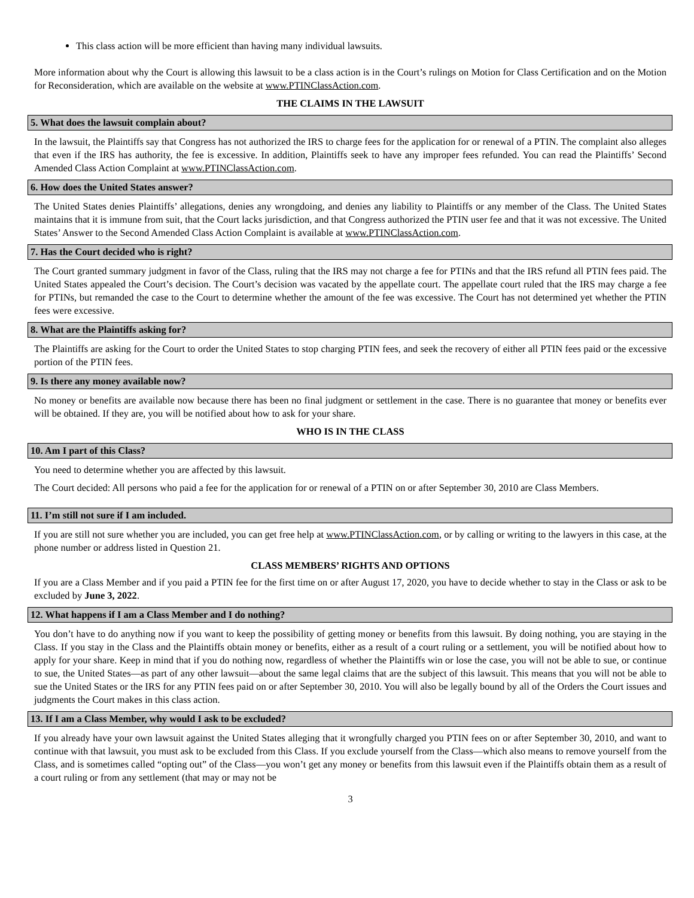This class action will be more efficient than having many individual lawsuits.
More information about why the Court is allowing this lawsuit to be a class action is in the Court’s rulings on Motion for Class Certification and on the Motion for Reconsideration, which are available on the website at www.PTINClassAction.com.
THE CLAIMS IN THE LAWSUIT
5. What does the lawsuit complain about?
In the lawsuit, the Plaintiffs say that Congress has not authorized the IRS to charge fees for the application for or renewal of a PTIN. The complaint also alleges that even if the IRS has authority, the fee is excessive. In addition, Plaintiffs seek to have any improper fees refunded. You can read the Plaintiffs’ Second Amended Class Action Complaint at www.PTINClassAction.com.
6. How does the United States answer?
The United States denies Plaintiffs’ allegations, denies any wrongdoing, and denies any liability to Plaintiffs or any member of the Class. The United States maintains that it is immune from suit, that the Court lacks jurisdiction, and that Congress authorized the PTIN user fee and that it was not excessive. The United States’ Answer to the Second Amended Class Action Complaint is available at www.PTINClassAction.com.
7. Has the Court decided who is right?
The Court granted summary judgment in favor of the Class, ruling that the IRS may not charge a fee for PTINs and that the IRS refund all PTIN fees paid. The United States appealed the Court’s decision. The Court’s decision was vacated by the appellate court. The appellate court ruled that the IRS may charge a fee for PTINs, but remanded the case to the Court to determine whether the amount of the fee was excessive. The Court has not determined yet whether the PTIN fees were excessive.
8. What are the Plaintiffs asking for?
The Plaintiffs are asking for the Court to order the United States to stop charging PTIN fees, and seek the recovery of either all PTIN fees paid or the excessive portion of the PTIN fees.
9. Is there any money available now?
No money or benefits are available now because there has been no final judgment or settlement in the case. There is no guarantee that money or benefits ever will be obtained. If they are, you will be notified about how to ask for your share.
WHO IS IN THE CLASS
10. Am I part of this Class?
You need to determine whether you are affected by this lawsuit.
The Court decided: All persons who paid a fee for the application for or renewal of a PTIN on or after September 30, 2010 are Class Members.
11. I’m still not sure if I am included.
If you are still not sure whether you are included, you can get free help at www.PTINClassAction.com, or by calling or writing to the lawyers in this case, at the phone number or address listed in Question 21.
CLASS MEMBERS’ RIGHTS AND OPTIONS
If you are a Class Member and if you paid a PTIN fee for the first time on or after August 17, 2020, you have to decide whether to stay in the Class or ask to be excluded by June 3, 2022.
12. What happens if I am a Class Member and I do nothing?
You don’t have to do anything now if you want to keep the possibility of getting money or benefits from this lawsuit. By doing nothing, you are staying in the Class. If you stay in the Class and the Plaintiffs obtain money or benefits, either as a result of a court ruling or a settlement, you will be notified about how to apply for your share. Keep in mind that if you do nothing now, regardless of whether the Plaintiffs win or lose the case, you will not be able to sue, or continue to sue, the United States—as part of any other lawsuit—about the same legal claims that are the subject of this lawsuit. This means that you will not be able to sue the United States or the IRS for any PTIN fees paid on or after September 30, 2010. You will also be legally bound by all of the Orders the Court issues and judgments the Court makes in this class action.
13. If I am a Class Member, why would I ask to be excluded?
If you already have your own lawsuit against the United States alleging that it wrongfully charged you PTIN fees on or after September 30, 2010, and want to continue with that lawsuit, you must ask to be excluded from this Class. If you exclude yourself from the Class—which also means to remove yourself from the Class, and is sometimes called “opting out” of the Class—you won’t get any money or benefits from this lawsuit even if the Plaintiffs obtain them as a result of a court ruling or from any settlement (that may or may not be
3